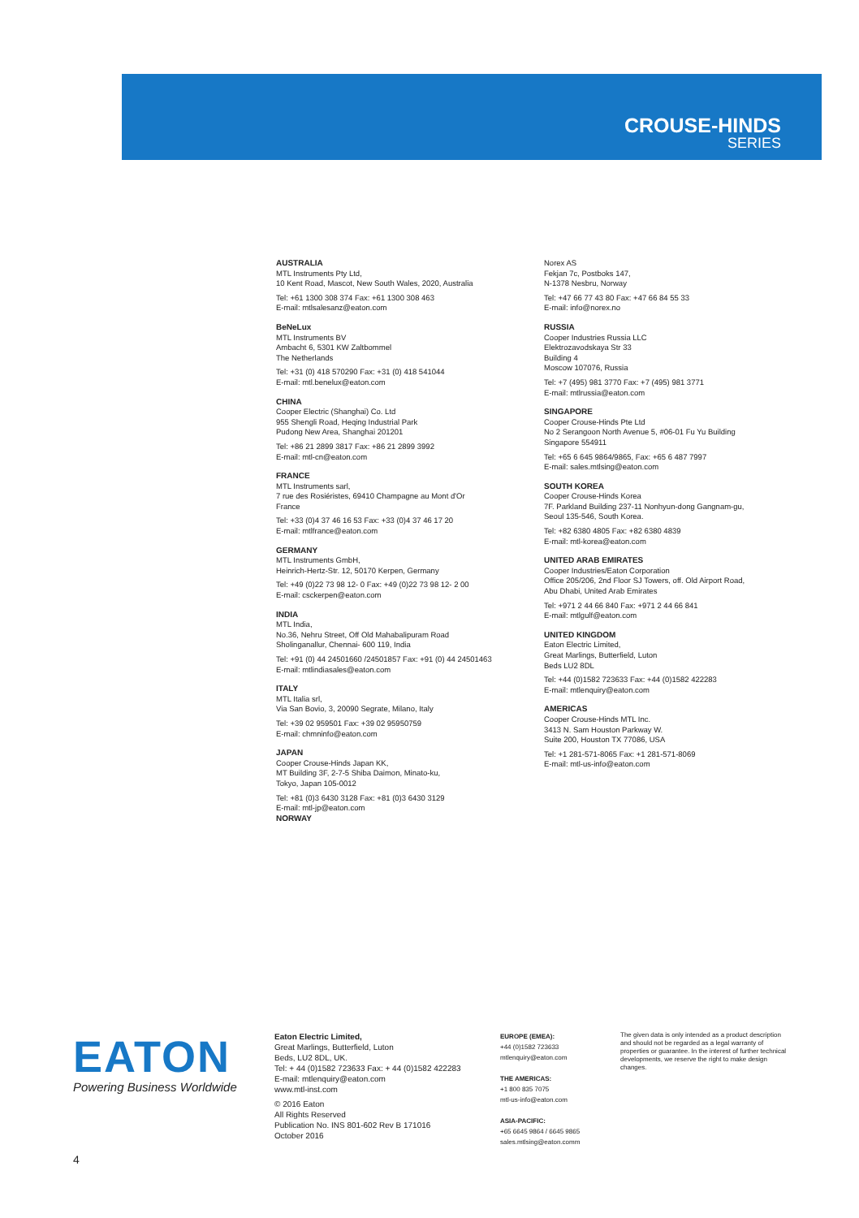CROUSE-HINDS
SERIES
AUSTRALIA
MTL Instruments Pty Ltd,
10 Kent Road, Mascot, New South Wales, 2020, Australia
Tel: +61 1300 308 374 Fax: +61 1300 308 463
E-mail: mtlsalesanz@eaton.com
BeNeLux
MTL Instruments BV
Ambacht 6, 5301 KW Zaltbommel
The Netherlands
Tel: +31 (0) 418 570290 Fax: +31 (0) 418 541044
E-mail: mtl.benelux@eaton.com
CHINA
Cooper Electric (Shanghai) Co. Ltd
955 Shengli Road, Heqing Industrial Park
Pudong New Area, Shanghai 201201
Tel: +86 21 2899 3817 Fax: +86 21 2899 3992
E-mail: mtl-cn@eaton.com
FRANCE
MTL Instruments sarl,
7 rue des Rosiéristes, 69410 Champagne au Mont d'Or
France
Tel: +33 (0)4 37 46 16 53 Fax: +33 (0)4 37 46 17 20
E-mail: mtlfrance@eaton.com
GERMANY
MTL Instruments GmbH,
Heinrich-Hertz-Str. 12, 50170 Kerpen, Germany
Tel: +49 (0)22 73 98 12- 0 Fax: +49 (0)22 73 98 12- 2 00
E-mail: csckerpen@eaton.com
INDIA
MTL India,
No.36, Nehru Street, Off Old Mahabalipuram Road
Sholinganallur, Chennai- 600 119, India
Tel: +91 (0) 44 24501660 /24501857 Fax: +91 (0) 44 24501463
E-mail: mtlindiasales@eaton.com
ITALY
MTL Italia srl,
Via San Bovio, 3, 20090 Segrate, Milano, Italy
Tel: +39 02 959501 Fax: +39 02 95950759
E-mail: chmninfo@eaton.com
JAPAN
Cooper Crouse-Hinds Japan KK,
MT Building 3F, 2-7-5 Shiba Daimon, Minato-ku,
Tokyo, Japan 105-0012
Tel: +81 (0)3 6430 3128 Fax: +81 (0)3 6430 3129
E-mail: mtl-jp@eaton.com
NORWAY
Norex AS
Fekjan 7c, Postboks 147,
N-1378 Nesbru, Norway
Tel: +47 66 77 43 80 Fax: +47 66 84 55 33
E-mail: info@norex.no
RUSSIA
Cooper Industries Russia LLC
Elektrozavodskaya Str 33
Building 4
Moscow 107076, Russia
Tel: +7 (495) 981 3770 Fax: +7 (495) 981 3771
E-mail: mtlrussia@eaton.com
SINGAPORE
Cooper Crouse-Hinds Pte Ltd
No 2 Serangoon North Avenue 5, #06-01 Fu Yu Building
Singapore 554911
Tel: +65 6 645 9864/9865, Fax: +65 6 487 7997
E-mail: sales.mtlsing@eaton.com
SOUTH KOREA
Cooper Crouse-Hinds Korea
7F. Parkland Building 237-11 Nonhyun-dong Gangnam-gu,
Seoul 135-546, South Korea.
Tel: +82 6380 4805 Fax: +82 6380 4839
E-mail: mtl-korea@eaton.com
UNITED ARAB EMIRATES
Cooper Industries/Eaton Corporation
Office 205/206, 2nd Floor SJ Towers, off. Old Airport Road,
Abu Dhabi, United Arab Emirates
Tel: +971 2 44 66 840 Fax: +971 2 44 66 841
E-mail: mtlgulf@eaton.com
UNITED KINGDOM
Eaton Electric Limited,
Great Marlings, Butterfield, Luton
Beds LU2 8DL
Tel: +44 (0)1582 723633 Fax: +44 (0)1582 422283
E-mail: mtlenquiry@eaton.com
AMERICAS
Cooper Crouse-Hinds MTL Inc.
3413 N. Sam Houston Parkway W.
Suite 200, Houston TX 77086, USA
Tel: +1 281-571-8065 Fax: +1 281-571-8069
E-mail: mtl-us-info@eaton.com
EATON
Powering Business Worldwide
Eaton Electric Limited,
Great Marlings, Butterfield, Luton
Beds, LU2 8DL, UK.
Tel: + 44 (0)1582 723633 Fax: + 44 (0)1582 422283
E-mail: mtlenquiry@eaton.com
www.mtl-inst.com
© 2016 Eaton
All Rights Reserved
Publication No. INS 801-602 Rev B 171016
October 2016
EUROPE (EMEA):
+44 (0)1582 723633
mtlenquiry@eaton.com
THE AMERICAS:
+1 800 835 7075
mtl-us-info@eaton.com
ASIA-PACIFIC:
+65 6645 9864 / 6645 9865
sales.mtlsing@eaton.comm
The given data is only intended as a product description and should not be regarded as a legal warranty of properties or guarantee. In the interest of further technical developments, we reserve the right to make design changes.
4